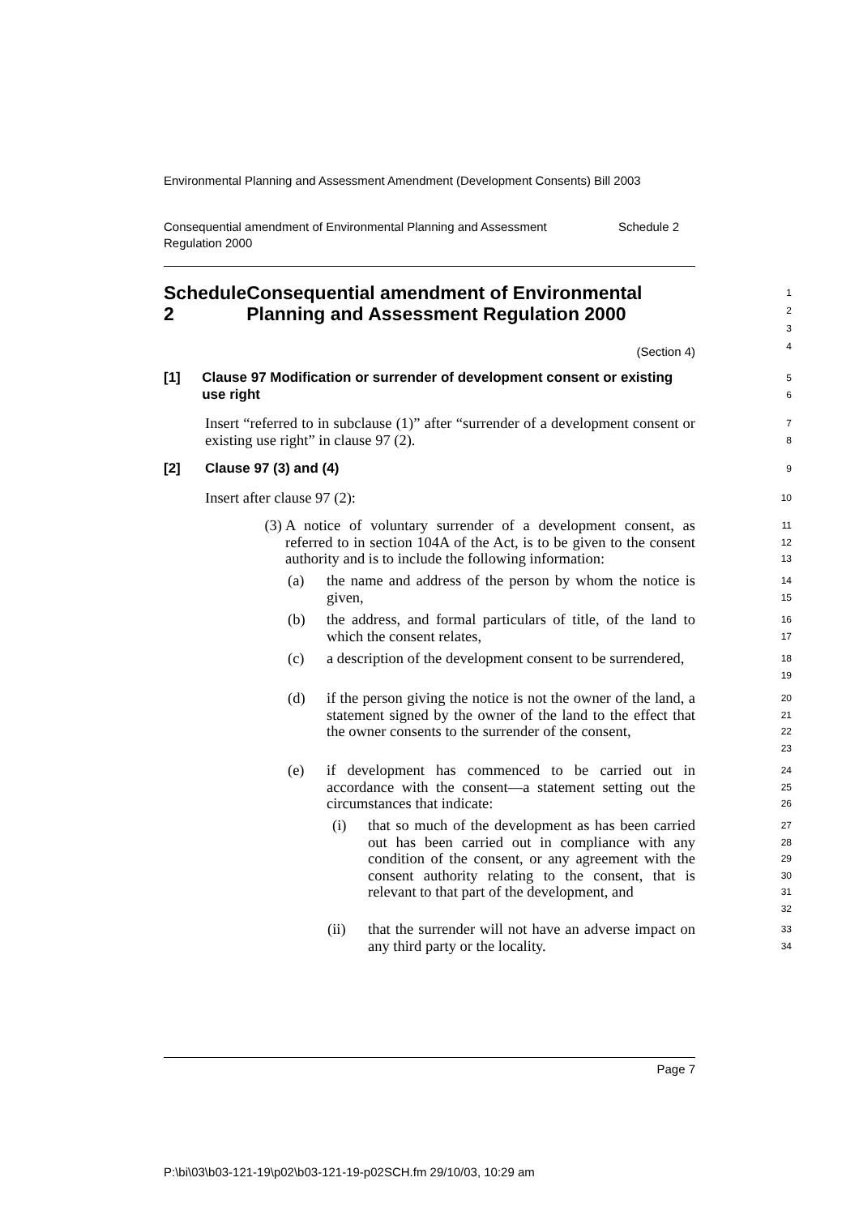Environmental Planning and Assessment Amendment (Development Consents) Bill 2003
Consequential amendment of Environmental Planning and Assessment Regulation 2000 Schedule 2
Schedule 2 Consequential amendment of Environmental Planning and Assessment Regulation 2000
1
2
3
4
(Section 4)
[1] Clause 97 Modification or surrender of development consent or existing use right
5
6
Insert “referred to in subclause (1)” after “surrender of a development consent or existing use right” in clause 97 (2).
7
8
[2] Clause 97 (3) and (4)
9
Insert after clause 97 (2):
10
(3) A notice of voluntary surrender of a development consent, as referred to in section 104A of the Act, is to be given to the consent authority and is to include the following information:
11
12
13
(a) the name and address of the person by whom the notice is given,
14
15
(b) the address, and formal particulars of title, of the land to which the consent relates,
16
17
(c) a description of the development consent to be surrendered,
18
19
(d) if the person giving the notice is not the owner of the land, a statement signed by the owner of the land to the effect that the owner consents to the surrender of the consent,
20
21
22
23
(e) if development has commenced to be carried out in accordance with the consent—a statement setting out the circumstances that indicate:
24
25
26
(i) that so much of the development as has been carried out has been carried out in compliance with any condition of the consent, or any agreement with the consent authority relating to the consent, that is relevant to that part of the development, and
27
28
29
30
31
32
(ii) that the surrender will not have an adverse impact on any third party or the locality.
33
34
Page 7
P:\bi\03\b03-121-19\p02\b03-121-19-p02SCH.fm 29/10/03, 10:29 am